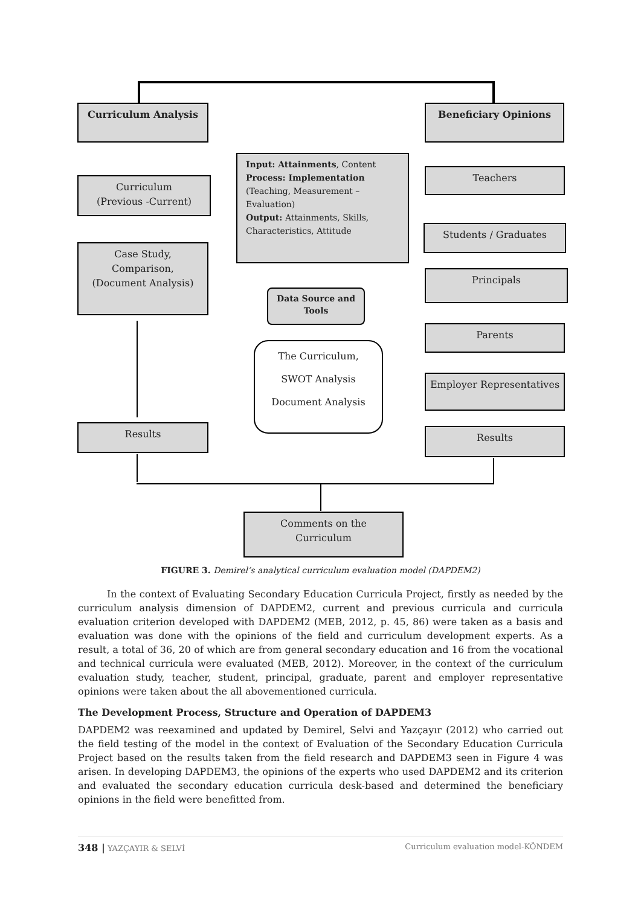Curriculum Analysis Beneficiary Opinions
Input: Attainments, Content
Process: Implementation
(Teaching, Measurement – Evaluation)
Output: Attainments, Skills, Characteristics, Attitude
Curriculum
(Previous -Current)
Case Study,
Comparison,
(Document Analysis)
Data Source and Tools
The Curriculum,
SWOT Analysis
Document Analysis
Teachers
Students / Graduates
Principals
Parents
Employer Representatives
Results Results
Comments on the
Curriculum
FIGURE 3. Demirel’s analytical curriculum evaluation model (DAPDEM2)
In the context of Evaluating Secondary Education Curricula Project, firstly as needed by the curriculum analysis dimension of DAPDEM2, current and previous curricula and curricula evaluation criterion developed with DAPDEM2 (MEB, 2012, p. 45, 86) were taken as a basis and evaluation was done with the opinions of the field and curriculum development experts. As a result, a total of 36, 20 of which are from general secondary education and 16 from the vocational and technical curricula were evaluated (MEB, 2012). Moreover, in the context of the curriculum evaluation study, teacher, student, principal, graduate, parent and employer representative opinions were taken about the all abovementioned curricula.
The Development Process, Structure and Operation of DAPDEM3
DAPDEM2 was reexamined and updated by Demirel, Selvi and Yazçayır (2012) who carried out the field testing of the model in the context of Evaluation of the Secondary Education Curricula Project based on the results taken from the field research and DAPDEM3 seen in Figure 4 was arisen. In developing DAPDEM3, the opinions of the experts who used DAPDEM2 and its criterion and evaluated the secondary education curricula desk-based and determined the beneficiary opinions in the field were benefitted from.
348 | YAZÇAYIR & SELVİ Curriculum evaluation model-KÖNDEM